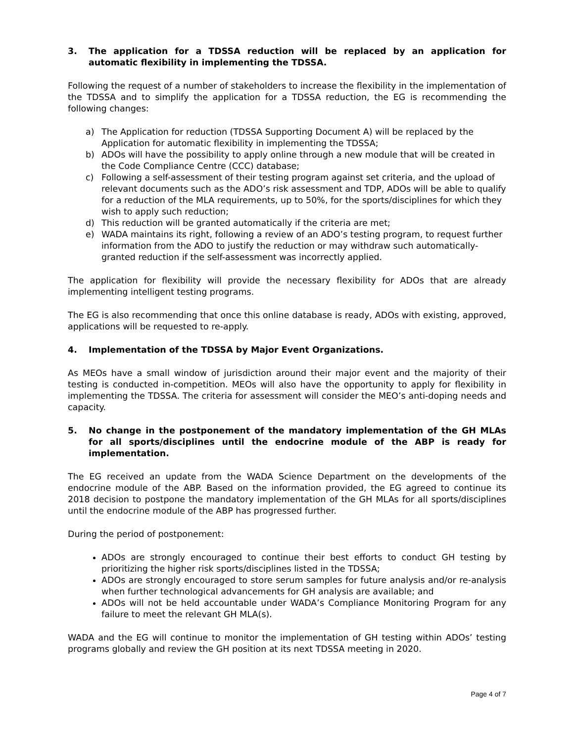3. The application for a TDSSA reduction will be replaced by an application for automatic flexibility in implementing the TDSSA.
Following the request of a number of stakeholders to increase the flexibility in the implementation of the TDSSA and to simplify the application for a TDSSA reduction, the EG is recommending the following changes:
a) The Application for reduction (TDSSA Supporting Document A) will be replaced by the Application for automatic flexibility in implementing the TDSSA;
b) ADOs will have the possibility to apply online through a new module that will be created in the Code Compliance Centre (CCC) database;
c) Following a self-assessment of their testing program against set criteria, and the upload of relevant documents such as the ADO’s risk assessment and TDP, ADOs will be able to qualify for a reduction of the MLA requirements, up to 50%, for the sports/disciplines for which they wish to apply such reduction;
d) This reduction will be granted automatically if the criteria are met;
e) WADA maintains its right, following a review of an ADO’s testing program, to request further information from the ADO to justify the reduction or may withdraw such automatically-granted reduction if the self-assessment was incorrectly applied.
The application for flexibility will provide the necessary flexibility for ADOs that are already implementing intelligent testing programs.
The EG is also recommending that once this online database is ready, ADOs with existing, approved, applications will be requested to re-apply.
4. Implementation of the TDSSA by Major Event Organizations.
As MEOs have a small window of jurisdiction around their major event and the majority of their testing is conducted in-competition. MEOs will also have the opportunity to apply for flexibility in implementing the TDSSA. The criteria for assessment will consider the MEO’s anti-doping needs and capacity.
5. No change in the postponement of the mandatory implementation of the GH MLAs for all sports/disciplines until the endocrine module of the ABP is ready for implementation.
The EG received an update from the WADA Science Department on the developments of the endocrine module of the ABP. Based on the information provided, the EG agreed to continue its 2018 decision to postpone the mandatory implementation of the GH MLAs for all sports/disciplines until the endocrine module of the ABP has progressed further.
During the period of postponement:
ADOs are strongly encouraged to continue their best efforts to conduct GH testing by prioritizing the higher risk sports/disciplines listed in the TDSSA;
ADOs are strongly encouraged to store serum samples for future analysis and/or re-analysis when further technological advancements for GH analysis are available; and
ADOs will not be held accountable under WADA’s Compliance Monitoring Program for any failure to meet the relevant GH MLA(s).
WADA and the EG will continue to monitor the implementation of GH testing within ADOs’ testing programs globally and review the GH position at its next TDSSA meeting in 2020.
Page 4 of 7